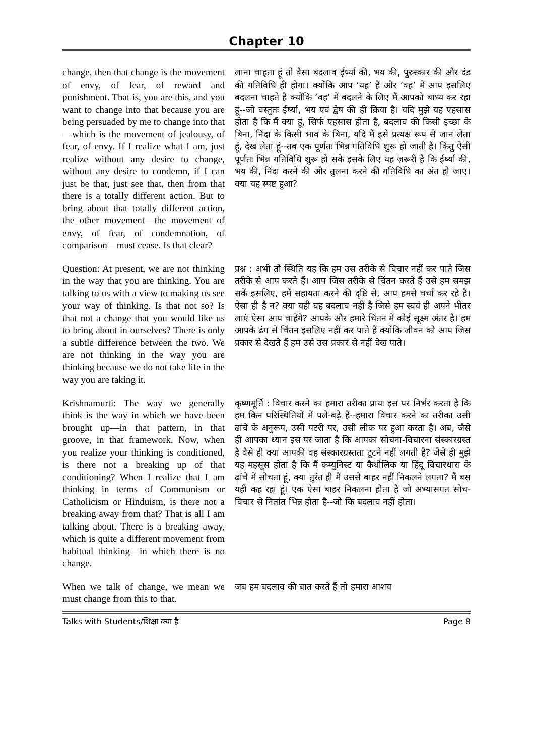Chapter 10
change, then that change is the movement of envy, of fear, of reward and punishment. That is, you are this, and you want to change into that because you are being persuaded by me to change into that—which is the movement of jealousy, of fear, of envy. If I realize what I am, just realize without any desire to change, without any desire to condemn, if I can just be that, just see that, then from that there is a totally different action. But to bring about that totally different action, the other movement—the movement of envy, of fear, of condemnation, of comparison—must cease. Is that clear?
लाना चाहता हूं तो वैसा बदलाव ईर्ष्या की, भय की, पुरुस्कार की और दंड की गतिविधि ही होगा। क्योंकि आप ‘यह’ हैं और ‘वह’ में आप इसलिए बदलना चाहते हैं क्योंकि ‘वह’ में बदलने के लिए मैं आपको बाध्य कर रहा हूं--जो वस्तुतः ईर्ष्या, भय एवं द्वेष की ही क्रिया है। यदि मुझे यह एहसास होता है कि मैं क्या हूं, सिर्फ एहसास होता है, बदलाव की किसी इच्छा के बिना, निंदा के किसी भाव के बिना, यदि मैं इसे प्रत्यक्ष रूप से जान लेता हूं, देख लेता हूं--तब एक पूर्णतः भिन्न गतिविधि शुरू हो जाती है। किंतु ऐसी पूर्णतः भिन्न गतिविधि शुरू हो सके इसके लिए यह ज़रूरी है कि ईर्ष्या की, भय की, निंदा करने की और तुलना करने की गतिविधि का अंत हो जाए। क्या यह स्पष्ट हुआ?
Question: At present, we are not thinking in the way that you are thinking. You are talking to us with a view to making us see your way of thinking. Is that not so? Is that not a change that you would like us to bring about in ourselves? There is only a subtle difference between the two. We are not thinking in the way you are thinking because we do not take life in the way you are taking it.
प्रश्न : अभी तो स्थिति यह कि हम उस तरीके से विचार नहीं कर पाते जिस तरीके से आप करते हैं। आप जिस तरीके से चिंतन करते हैं उसे हम समझ सकें इसलिए, हमें सहायता करने की दृष्टि से, आप हमसे चर्चा कर रहे हैं। ऐसा ही है न? क्या यही वह बदलाव नहीं है जिसे हम स्वयं ही अपने भीतर लाएं ऐसा आप चाहेंगे? आपके और हमारे चिंतन में कोई सूक्ष्म अंतर है। हम आपके ढंग से चिंतन इसलिए नहीं कर पाते हैं क्योंकि जीवन को आप जिस प्रकार से देखते हैं हम उसे उस प्रकार से नहीं देख पाते।
Krishnamurti: The way we generally think is the way in which we have been brought up—in that pattern, in that groove, in that framework. Now, when you realize your thinking is conditioned, is there not a breaking up of that conditioning? When I realize that I am thinking in terms of Communism or Catholicism or Hinduism, is there not a breaking away from that? That is all I am talking about. There is a breaking away, which is quite a different movement from habitual thinking—in which there is no change.
कृष्णमूर्ति : विचार करने का हमारा तरीका प्रायः इस पर निर्भर करता है कि हम किन परिस्थितियों में पले-बढ़े हैं--हमारा विचार करने का तरीका उसी ढांचे के अनुरूप, उसी पटरी पर, उसी लीक पर हुआ करता है। अब, जैसे ही आपका ध्यान इस पर जाता है कि आपका सोचना-विचारना संस्कारग्रस्त है वैसे ही क्या आपकी वह संस्कारग्रस्तता टूटने नहीं लगती है? जैसे ही मुझे यह महसूस होता है कि मैं कम्युनिस्ट या कैथोलिक या हिंदू विचारधारा के ढांचे में सोचता हूं, क्या तुरंत ही मैं उससे बाहर नहीं निकलने लगता? मैं बस यही कह रहा हूं। एक ऐसा बाहर निकलना होता है जो अभ्यासगत सोच-विचार से नितांत भिन्न होता है--जो कि बदलाव नहीं होता।
When we talk of change, we mean we must change from this to that.
जब हम बदलाव की बात करते हैं तो हमारा आशय
Talks with Students/शिक्षा क्या है Page 8